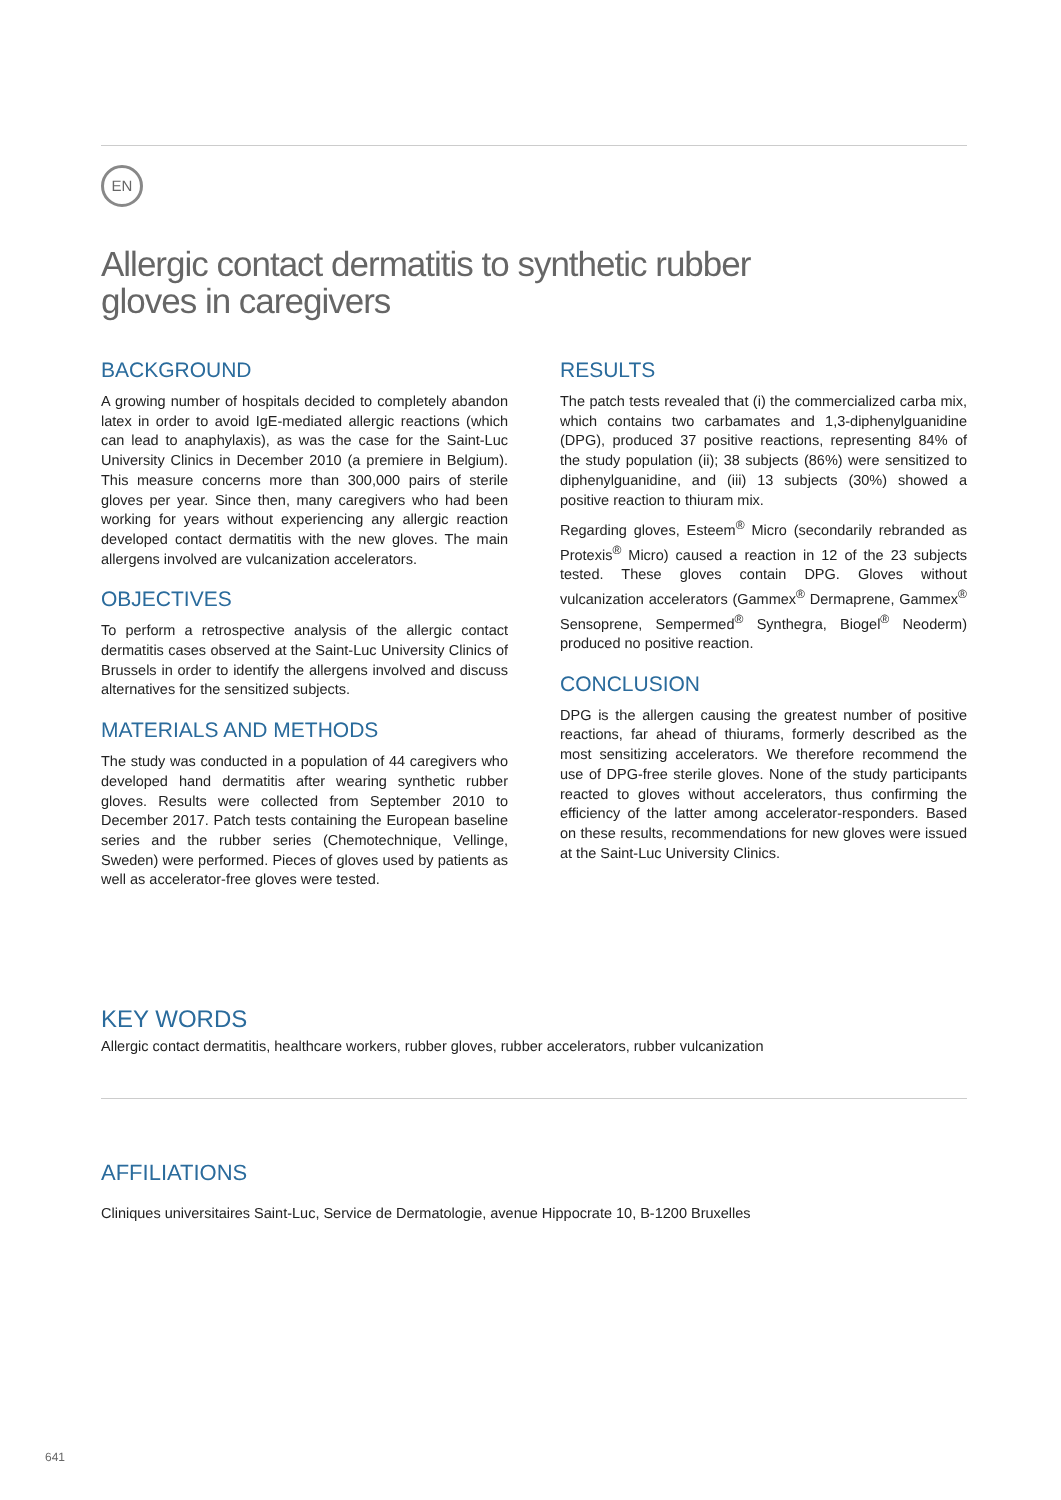EN
Allergic contact dermatitis to synthetic rubber
gloves in caregivers
BACKGROUND
A growing number of hospitals decided to completely abandon latex in order to avoid IgE-mediated allergic reactions (which can lead to anaphylaxis), as was the case for the Saint-Luc University Clinics in December 2010 (a premiere in Belgium). This measure concerns more than 300,000 pairs of sterile gloves per year. Since then, many caregivers who had been working for years without experiencing any allergic reaction developed contact dermatitis with the new gloves. The main allergens involved are vulcanization accelerators.
OBJECTIVES
To perform a retrospective analysis of the allergic contact dermatitis cases observed at the Saint-Luc University Clinics of Brussels in order to identify the allergens involved and discuss alternatives for the sensitized subjects.
MATERIALS AND METHODS
The study was conducted in a population of 44 caregivers who developed hand dermatitis after wearing synthetic rubber gloves. Results were collected from September 2010 to December 2017. Patch tests containing the European baseline series and the rubber series (Chemotechnique, Vellinge, Sweden) were performed. Pieces of gloves used by patients as well as accelerator-free gloves were tested.
RESULTS
The patch tests revealed that (i) the commercialized carba mix, which contains two carbamates and 1,3-diphenylguanidine (DPG), produced 37 positive reactions, representing 84% of the study population (ii); 38 subjects (86%) were sensitized to diphenylguanidine, and (iii) 13 subjects (30%) showed a positive reaction to thiuram mix.
Regarding gloves, Esteem<sup>®</sup> Micro (secondarily rebranded as Protexis<sup>®</sup> Micro) caused a reaction in 12 of the 23 subjects tested. These gloves contain DPG. Gloves without vulcanization accelerators (Gammex<sup>®</sup> Dermaprene, Gammex<sup>®</sup> Sensoprene, Sempermed<sup>®</sup> Synthegra, Biogel<sup>®</sup> Neoderm) produced no positive reaction.
CONCLUSION
DPG is the allergen causing the greatest number of positive reactions, far ahead of thiurams, formerly described as the most sensitizing accelerators. We therefore recommend the use of DPG-free sterile gloves. None of the study participants reacted to gloves without accelerators, thus confirming the efficiency of the latter among accelerator-responders. Based on these results, recommendations for new gloves were issued at the Saint-Luc University Clinics.
KEY WORDS
Allergic contact dermatitis, healthcare workers, rubber gloves, rubber accelerators, rubber vulcanization
AFFILIATIONS
Cliniques universitaires Saint-Luc, Service de Dermatologie, avenue Hippocrate 10, B-1200 Bruxelles
641